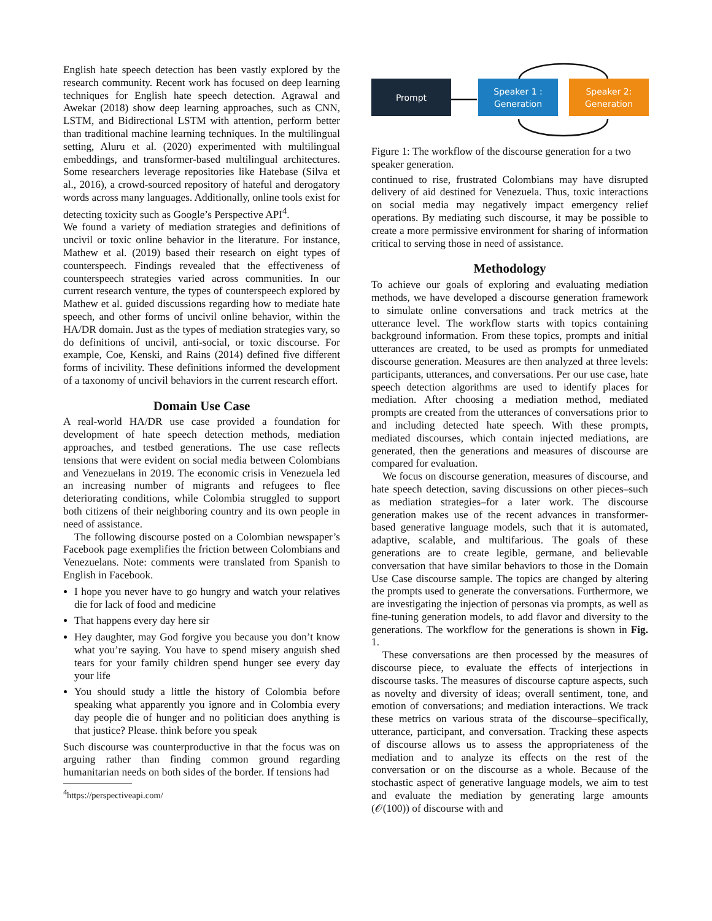English hate speech detection has been vastly explored by the research community. Recent work has focused on deep learning techniques for English hate speech detection. Agrawal and Awekar (2018) show deep learning approaches, such as CNN, LSTM, and Bidirectional LSTM with attention, perform better than traditional machine learning techniques. In the multilingual setting, Aluru et al. (2020) experimented with multilingual embeddings, and transformer-based multilingual architectures. Some researchers leverage repositories like Hatebase (Silva et al., 2016), a crowd-sourced repository of hateful and derogatory words across many languages. Additionally, online tools exist for detecting toxicity such as Google’s Perspective API<sup>4</sup>.
We found a variety of mediation strategies and definitions of uncivil or toxic online behavior in the literature. For instance, Mathew et al. (2019) based their research on eight types of counterspeech. Findings revealed that the effectiveness of counterspeech strategies varied across communities. In our current research venture, the types of counterspeech explored by Mathew et al. guided discussions regarding how to mediate hate speech, and other forms of uncivil online behavior, within the HA/DR domain. Just as the types of mediation strategies vary, so do definitions of uncivil, anti-social, or toxic discourse. For example, Coe, Kenski, and Rains (2014) defined five different forms of incivility. These definitions informed the development of a taxonomy of uncivil behaviors in the current research effort.
Domain Use Case
A real-world HA/DR use case provided a foundation for development of hate speech detection methods, mediation approaches, and testbed generations. The use case reflects tensions that were evident on social media between Colombians and Venezuelans in 2019. The economic crisis in Venezuela led an increasing number of migrants and refugees to flee deteriorating conditions, while Colombia struggled to support both citizens of their neighboring country and its own people in need of assistance.
The following discourse posted on a Colombian newspaper’s Facebook page exemplifies the friction between Colombians and Venezuelans. Note: comments were translated from Spanish to English in Facebook.
I hope you never have to go hungry and watch your relatives die for lack of food and medicine
That happens every day here sir
Hey daughter, may God forgive you because you don’t know what you’re saying. You have to spend misery anguish shed tears for your family children spend hunger see every day your life
You should study a little the history of Colombia before speaking what apparently you ignore and in Colombia every day people die of hunger and no politician does anything is that justice? Please. think before you speak
Such discourse was counterproductive in that the focus was on arguing rather than finding common ground regarding humanitarian needs on both sides of the border. If tensions had
<sup>4</sup> https://perspectiveapi.com/
Prompt
Speaker 1 :
Generation
Speaker 2:
Generation
Figure 1: The workflow of the discourse generation for a two speaker generation.
continued to rise, frustrated Colombians may have disrupted delivery of aid destined for Venezuela. Thus, toxic interactions on social media may negatively impact emergency relief operations. By mediating such discourse, it may be possible to create a more permissive environment for sharing of information critical to serving those in need of assistance.
Methodology
To achieve our goals of exploring and evaluating mediation methods, we have developed a discourse generation framework to simulate online conversations and track metrics at the utterance level. The workflow starts with topics containing background information. From these topics, prompts and initial utterances are created, to be used as prompts for unmediated discourse generation. Measures are then analyzed at three levels: participants, utterances, and conversations. Per our use case, hate speech detection algorithms are used to identify places for mediation. After choosing a mediation method, mediated prompts are created from the utterances of conversations prior to and including detected hate speech. With these prompts, mediated discourses, which contain injected mediations, are generated, then the generations and measures of discourse are compared for evaluation.
We focus on discourse generation, measures of discourse, and hate speech detection, saving discussions on other pieces–such as mediation strategies–for a later work. The discourse generation makes use of the recent advances in transformer-based generative language models, such that it is automated, adaptive, scalable, and multifarious. The goals of these generations are to create legible, germane, and believable conversation that have similar behaviors to those in the Domain Use Case discourse sample. The topics are changed by altering the prompts used to generate the conversations. Furthermore, we are investigating the injection of personas via prompts, as well as fine-tuning generation models, to add flavor and diversity to the generations. The workflow for the generations is shown in Fig. 1.
These conversations are then processed by the measures of discourse piece, to evaluate the effects of interjections in discourse tasks. The measures of discourse capture aspects, such as novelty and diversity of ideas; overall sentiment, tone, and emotion of conversations; and mediation interactions. We track these metrics on various strata of the discourse–specifically, utterance, participant, and conversation. Tracking these aspects of discourse allows us to assess the appropriateness of the mediation and to analyze its effects on the rest of the conversation or on the discourse as a whole. Because of the stochastic aspect of generative language models, we aim to test and evaluate the mediation by generating large amounts (𝒪(100)) of discourse with and